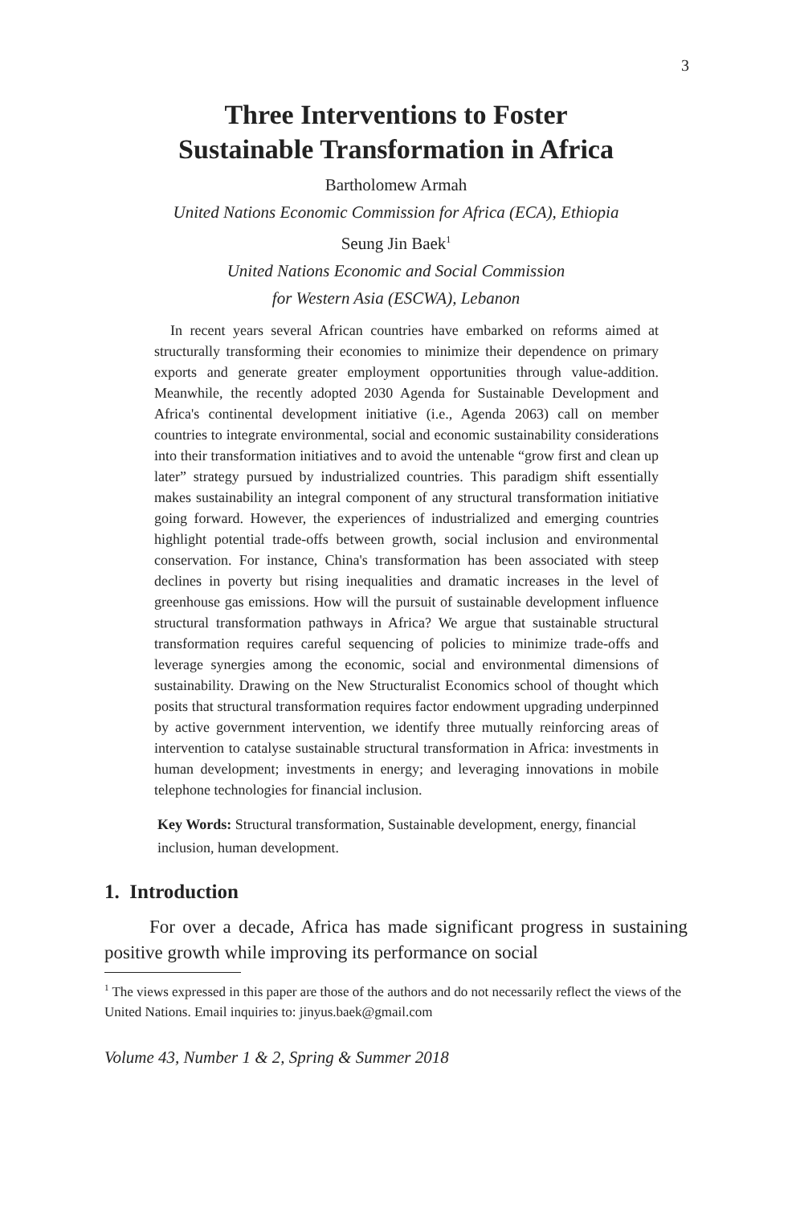3
Three Interventions to Foster
Sustainable Transformation in Africa
Bartholomew Armah
United Nations Economic Commission for Africa (ECA), Ethiopia
Seung Jin Baek<sup>1</sup>
United Nations Economic and Social Commission
for Western Asia (ESCWA), Lebanon
In recent years several African countries have embarked on reforms aimed at structurally transforming their economies to minimize their dependence on primary exports and generate greater employment opportunities through value-addition. Meanwhile, the recently adopted 2030 Agenda for Sustainable Development and Africa's continental development initiative (i.e., Agenda 2063) call on member countries to integrate environmental, social and economic sustainability considerations into their transformation initiatives and to avoid the untenable “grow first and clean up later” strategy pursued by industrialized countries. This paradigm shift essentially makes sustainability an integral component of any structural transformation initiative going forward. However, the experiences of industrialized and emerging countries highlight potential trade-offs between growth, social inclusion and environmental conservation. For instance, China's transformation has been associated with steep declines in poverty but rising inequalities and dramatic increases in the level of greenhouse gas emissions. How will the pursuit of sustainable development influence structural transformation pathways in Africa? We argue that sustainable structural transformation requires careful sequencing of policies to minimize trade-offs and leverage synergies among the economic, social and environmental dimensions of sustainability. Drawing on the New Structuralist Economics school of thought which posits that structural transformation requires factor endowment upgrading underpinned by active government intervention, we identify three mutually reinforcing areas of intervention to catalyse sustainable structural transformation in Africa: investments in human development; investments in energy; and leveraging innovations in mobile telephone technologies for financial inclusion.
Key Words: Structural transformation, Sustainable development, energy, financial inclusion, human development.
1. Introduction
For over a decade, Africa has made significant progress in sustaining positive growth while improving its performance on social
<sup>1</sup> The views expressed in this paper are those of the authors and do not necessarily reflect the views of the United Nations. Email inquiries to: jinyus.baek@gmail.com
Volume 43, Number 1 & 2, Spring & Summer 2018